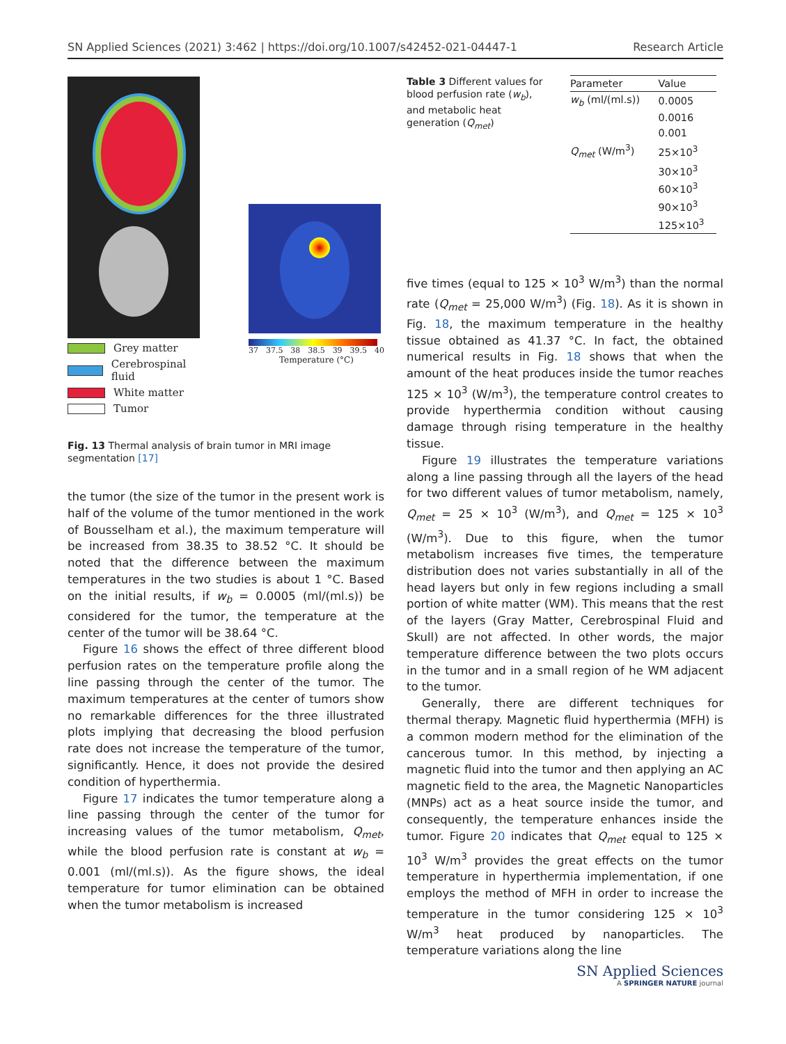SN Applied Sciences (2021) 3:462 | https://doi.org/10.1007/s42452-021-04447-1 Research Article
Grey matter
Cerebrospinal fluid
White matter
Tumor
37 37.5 38 38.5 39 39.5 40
Temperature (°C)
Fig. 13 Thermal analysis of brain tumor in MRI image segmentation [17]
Table 3 Different values for blood perfusion rate (w<sub>b</sub>), and metabolic heat generation (Q<sub>met</sub>)
| Parameter | Value |
| --- | --- |
| w<sub>b</sub> (ml/(ml.s)) | 0.0005 |
| | 0.0016 |
| | 0.001 |
| Q<sub>met</sub> (W/m<sup>3</sup>) | 25×10<sup>3</sup> |
| | 30×10<sup>3</sup> |
| | 60×10<sup>3</sup> |
| | 90×10<sup>3</sup> |
| | 125×10<sup>3</sup> |
the tumor (the size of the tumor in the present work is half of the volume of the tumor mentioned in the work of Bousselham et al.), the maximum temperature will be increased from 38.35 to 38.52 °C. It should be noted that the difference between the maximum temperatures in the two studies is about 1 °C. Based on the initial results, if w<sub>b</sub> = 0.0005 (ml/(ml.s)) be considered for the tumor, the temperature at the center of the tumor will be 38.64 °C.
Figure 16 shows the effect of three different blood perfusion rates on the temperature profile along the line passing through the center of the tumor. The maximum temperatures at the center of tumors show no remarkable differences for the three illustrated plots implying that decreasing the blood perfusion rate does not increase the temperature of the tumor, significantly. Hence, it does not provide the desired condition of hyperthermia.
Figure 17 indicates the tumor temperature along a line passing through the center of the tumor for increasing values of the tumor metabolism, Q<sub>met</sub>, while the blood perfusion rate is constant at w<sub>b</sub> = 0.001 (ml/(ml.s)). As the figure shows, the ideal temperature for tumor elimination can be obtained when the tumor metabolism is increased
five times (equal to 125 × 10<sup>3</sup> W/m<sup>3</sup>) than the normal rate (Q<sub>met</sub> = 25,000 W/m<sup>3</sup>) (Fig. 18). As it is shown in Fig. 18, the maximum temperature in the healthy tissue obtained as 41.37 °C. In fact, the obtained numerical results in Fig. 18 shows that when the amount of the heat produces inside the tumor reaches 125 × 10<sup>3</sup> (W/m<sup>3</sup>), the temperature control creates to provide hyperthermia condition without causing damage through rising temperature in the healthy tissue.
Figure 19 illustrates the temperature variations along a line passing through all the layers of the head for two different values of tumor metabolism, namely, Q<sub>met</sub> = 25 × 10<sup>3</sup> (W/m<sup>3</sup>), and Q<sub>met</sub> = 125 × 10<sup>3</sup> (W/m<sup>3</sup>). Due to this figure, when the tumor metabolism increases five times, the temperature distribution does not varies substantially in all of the head layers but only in few regions including a small portion of white matter (WM). This means that the rest of the layers (Gray Matter, Cerebrospinal Fluid and Skull) are not affected. In other words, the major temperature difference between the two plots occurs in the tumor and in a small region of he WM adjacent to the tumor.
Generally, there are different techniques for thermal therapy. Magnetic fluid hyperthermia (MFH) is a common modern method for the elimination of the cancerous tumor. In this method, by injecting a magnetic fluid into the tumor and then applying an AC magnetic field to the area, the Magnetic Nanoparticles (MNPs) act as a heat source inside the tumor, and consequently, the temperature enhances inside the tumor. Figure 20 indicates that Q<sub>met</sub> equal to 125 × 10<sup>3</sup> W/m<sup>3</sup> provides the great effects on the tumor temperature in hyperthermia implementation, if one employs the method of MFH in order to increase the temperature in the tumor considering 125 × 10<sup>3</sup> W/m<sup>3</sup> heat produced by nanoparticles. The temperature variations along the line
SN Applied Sciences
A SPRINGER NATURE journal